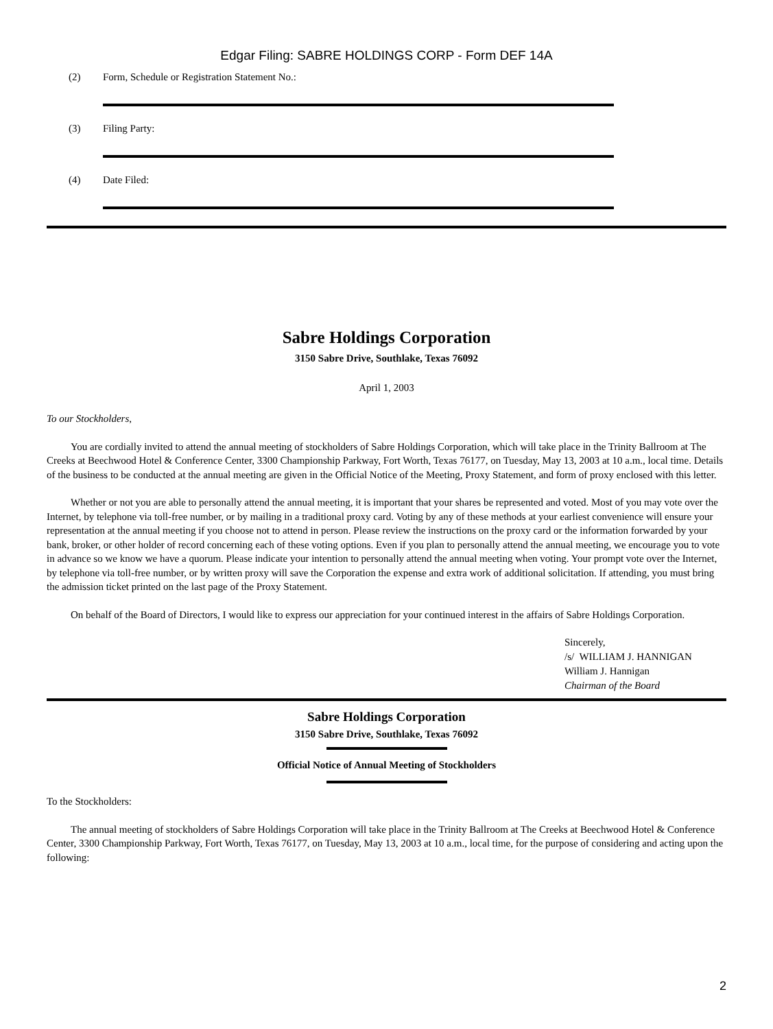Edgar Filing: SABRE HOLDINGS CORP - Form DEF 14A
(2) Form, Schedule or Registration Statement No.:
(3) Filing Party:
(4) Date Filed:
Sabre Holdings Corporation
3150 Sabre Drive, Southlake, Texas 76092
April 1, 2003
To our Stockholders,
You are cordially invited to attend the annual meeting of stockholders of Sabre Holdings Corporation, which will take place in the Trinity Ballroom at The Creeks at Beechwood Hotel & Conference Center, 3300 Championship Parkway, Fort Worth, Texas 76177, on Tuesday, May 13, 2003 at 10 a.m., local time. Details of the business to be conducted at the annual meeting are given in the Official Notice of the Meeting, Proxy Statement, and form of proxy enclosed with this letter.
Whether or not you are able to personally attend the annual meeting, it is important that your shares be represented and voted. Most of you may vote over the Internet, by telephone via toll-free number, or by mailing in a traditional proxy card. Voting by any of these methods at your earliest convenience will ensure your representation at the annual meeting if you choose not to attend in person. Please review the instructions on the proxy card or the information forwarded by your bank, broker, or other holder of record concerning each of these voting options. Even if you plan to personally attend the annual meeting, we encourage you to vote in advance so we know we have a quorum. Please indicate your intention to personally attend the annual meeting when voting. Your prompt vote over the Internet, by telephone via toll-free number, or by written proxy will save the Corporation the expense and extra work of additional solicitation. If attending, you must bring the admission ticket printed on the last page of the Proxy Statement.
On behalf of the Board of Directors, I would like to express our appreciation for your continued interest in the affairs of Sabre Holdings Corporation.
Sincerely,
/s/ WILLIAM J. HANNIGAN
William J. Hannigan
Chairman of the Board
Sabre Holdings Corporation
3150 Sabre Drive, Southlake, Texas 76092
Official Notice of Annual Meeting of Stockholders
To the Stockholders:
The annual meeting of stockholders of Sabre Holdings Corporation will take place in the Trinity Ballroom at The Creeks at Beechwood Hotel & Conference Center, 3300 Championship Parkway, Fort Worth, Texas 76177, on Tuesday, May 13, 2003 at 10 a.m., local time, for the purpose of considering and acting upon the following:
2